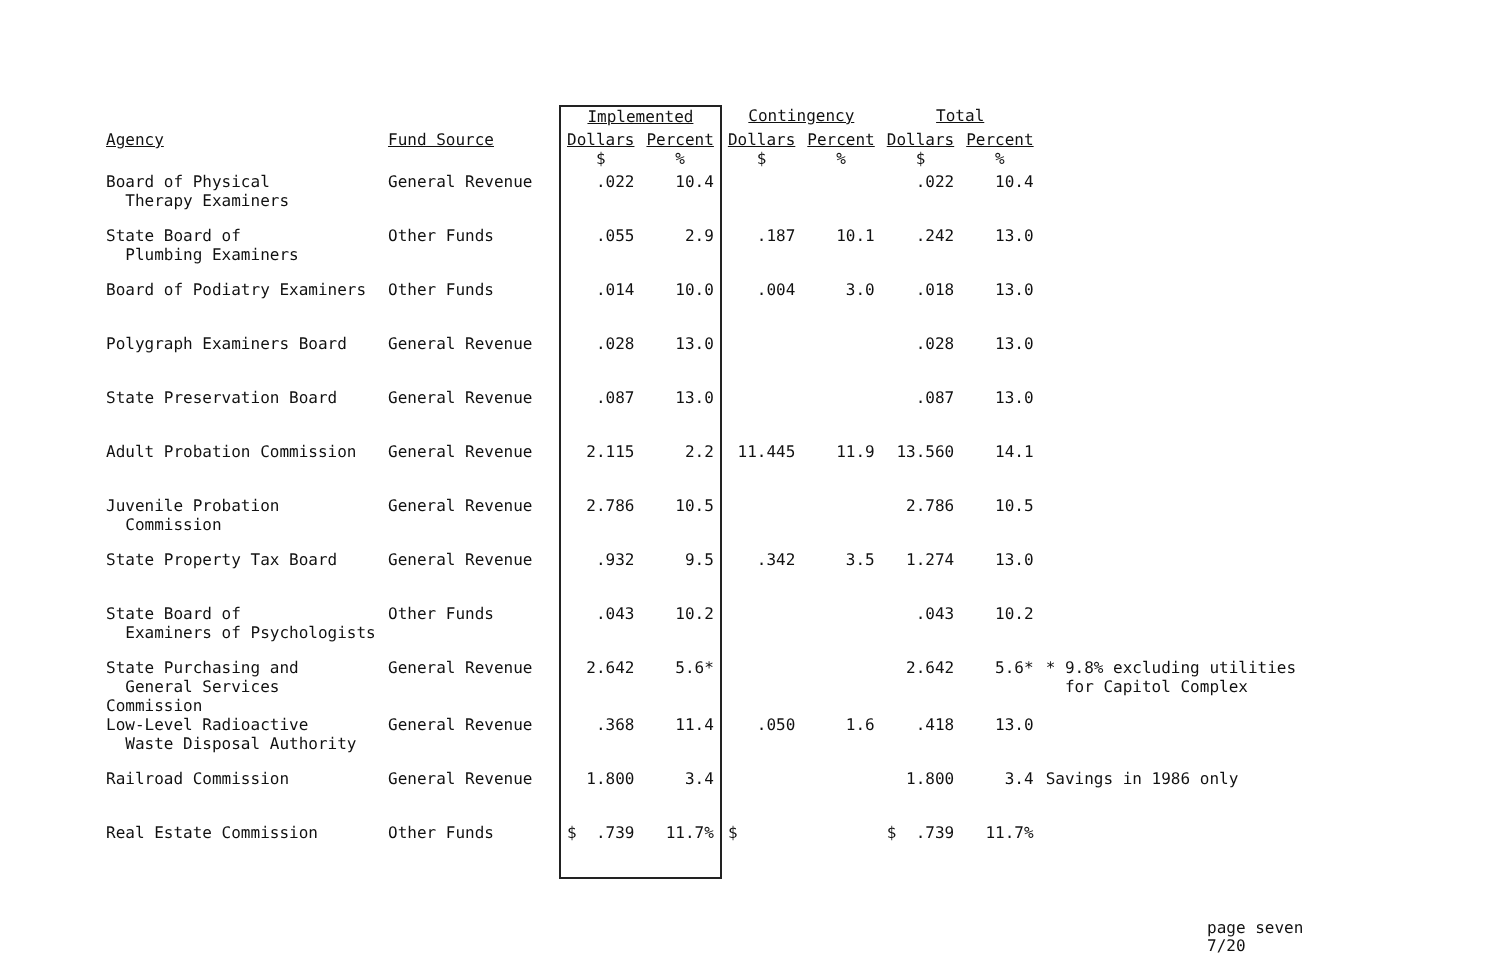| | | Implemented | | Contingency | | Total | | |
| --- | --- | --- | --- | --- | --- | --- | --- | --- |
| Agency | Fund Source | Dollars $ | Percent % | Dollars $ | Percent % | Dollars $ | Percent % | |
| Board of Physical Therapy Examiners | General Revenue | .022 | 10.4 | | | .022 | 10.4 | |
| State Board of Plumbing Examiners | Other Funds | .055 | 2.9 | .187 | 10.1 | .242 | 13.0 | |
| Board of Podiatry Examiners | Other Funds | .014 | 10.0 | .004 | 3.0 | .018 | 13.0 | |
| Polygraph Examiners Board | General Revenue | .028 | 13.0 | | | .028 | 13.0 | |
| State Preservation Board | General Revenue | .087 | 13.0 | | | .087 | 13.0 | |
| Adult Probation Commission | General Revenue | 2.115 | 2.2 | 11.445 | 11.9 | 13.560 | 14.1 | |
| Juvenile Probation Commission | General Revenue | 2.786 | 10.5 | | | 2.786 | 10.5 | |
| State Property Tax Board | General Revenue | .932 | 9.5 | .342 | 3.5 | 1.274 | 13.0 | |
| State Board of Examiners of Psychologists | Other Funds | .043 | 10.2 | | | .043 | 10.2 | |
| State Purchasing and General Services Commission | General Revenue | 2.642 | 5.6* | | | 2.642 | 5.6* | * 9.8% excluding utilities for Capitol Complex |
| Low-Level Radioactive Waste Disposal Authority | General Revenue | .368 | 11.4 | .050 | 1.6 | .418 | 13.0 | |
| Railroad Commission | General Revenue | 1.800 | 3.4 | | | 1.800 | 3.4 | Savings in 1986 only |
| Real Estate Commission | Other Funds | $ .739 | 11.7% | $ | | $ .739 | 11.7% | |
page seven
7/20